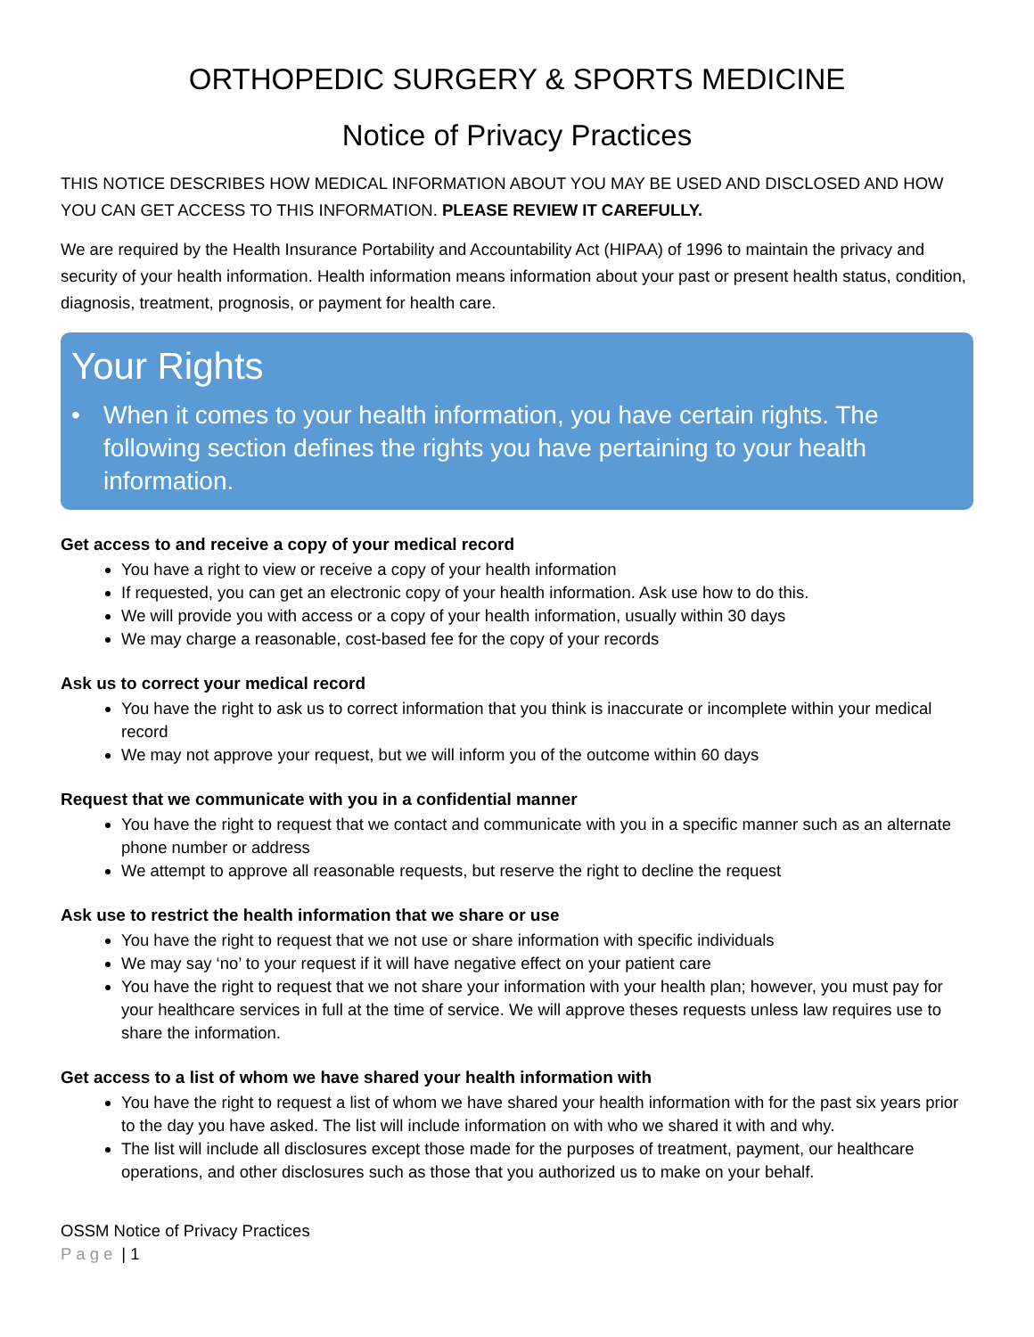ORTHOPEDIC SURGERY & SPORTS MEDICINE
Notice of Privacy Practices
THIS NOTICE DESCRIBES HOW MEDICAL INFORMATION ABOUT YOU MAY BE USED AND DISCLOSED AND HOW YOU CAN GET ACCESS TO THIS INFORMATION. PLEASE REVIEW IT CAREFULLY.
We are required by the Health Insurance Portability and Accountability Act (HIPAA) of 1996 to maintain the privacy and security of your health information. Health information means information about your past or present health status, condition, diagnosis, treatment, prognosis, or payment for health care.
Your Rights
• When it comes to your health information, you have certain rights. The following section defines the rights you have pertaining to your health information.
Get access to and receive a copy of your medical record
You have a right to view or receive a copy of your health information
If requested, you can get an electronic copy of your health information. Ask use how to do this.
We will provide you with access or a copy of your health information, usually within 30 days
We may charge a reasonable, cost-based fee for the copy of your records
Ask us to correct your medical record
You have the right to ask us to correct information that you think is inaccurate or incomplete within your medical record
We may not approve your request, but we will inform you of the outcome within 60 days
Request that we communicate with you in a confidential manner
You have the right to request that we contact and communicate with you in a specific manner such as an alternate phone number or address
We attempt to approve all reasonable requests, but reserve the right to decline the request
Ask use to restrict the health information that we share or use
You have the right to request that we not use or share information with specific individuals
We may say ‘no’ to your request if it will have negative effect on your patient care
You have the right to request that we not share your information with your health plan; however, you must pay for your healthcare services in full at the time of service. We will approve theses requests unless law requires use to share the information.
Get access to a list of whom we have shared your health information with
You have the right to request a list of whom we have shared your health information with for the past six years prior to the day you have asked. The list will include information on with who we shared it with and why.
The list will include all disclosures except those made for the purposes of treatment, payment, our healthcare operations, and other disclosures such as those that you authorized us to make on your behalf.
OSSM Notice of Privacy Practices
Page | 1